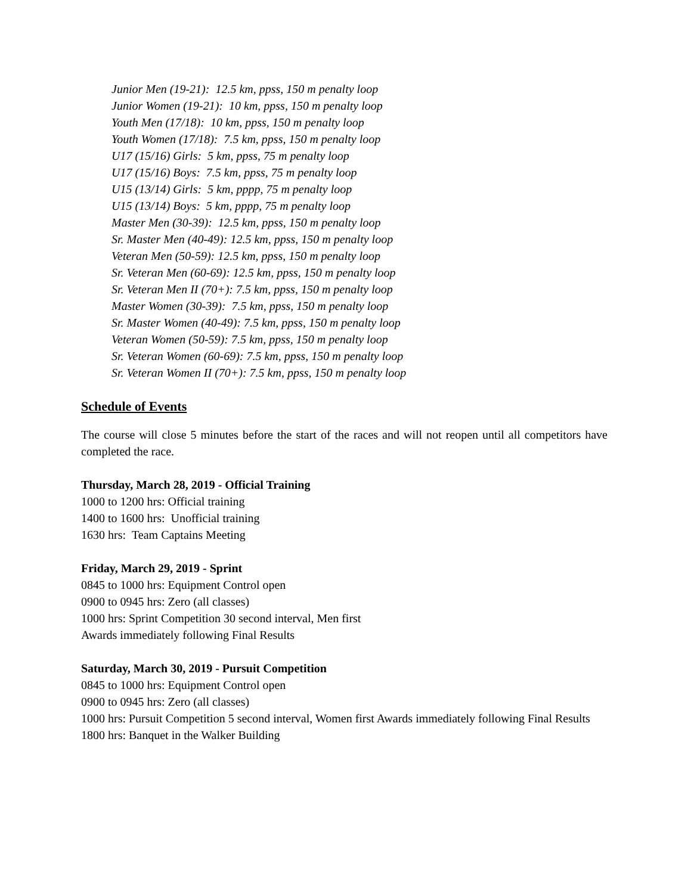Junior Men (19-21): 12.5 km, ppss, 150 m penalty loop
Junior Women (19-21): 10 km, ppss, 150 m penalty loop
Youth Men (17/18): 10 km, ppss, 150 m penalty loop
Youth Women (17/18): 7.5 km, ppss, 150 m penalty loop
U17 (15/16) Girls: 5 km, ppss, 75 m penalty loop
U17 (15/16) Boys: 7.5 km, ppss, 75 m penalty loop
U15 (13/14) Girls: 5 km, pppp, 75 m penalty loop
U15 (13/14) Boys: 5 km, pppp, 75 m penalty loop
Master Men (30-39): 12.5 km, ppss, 150 m penalty loop
Sr. Master Men (40-49): 12.5 km, ppss, 150 m penalty loop
Veteran Men (50-59): 12.5 km, ppss, 150 m penalty loop
Sr. Veteran Men (60-69): 12.5 km, ppss, 150 m penalty loop
Sr. Veteran Men II (70+): 7.5 km, ppss, 150 m penalty loop
Master Women (30-39): 7.5 km, ppss, 150 m penalty loop
Sr. Master Women (40-49): 7.5 km, ppss, 150 m penalty loop
Veteran Women (50-59): 7.5 km, ppss, 150 m penalty loop
Sr. Veteran Women (60-69): 7.5 km, ppss, 150 m penalty loop
Sr. Veteran Women II (70+): 7.5 km, ppss, 150 m penalty loop
Schedule of Events
The course will close 5 minutes before the start of the races and will not reopen until all competitors have completed the race.
Thursday, March 28, 2019 - Official Training
1000 to 1200 hrs: Official training
1400 to 1600 hrs: Unofficial training
1630 hrs: Team Captains Meeting
Friday, March 29, 2019 - Sprint
0845 to 1000 hrs: Equipment Control open
0900 to 0945 hrs: Zero (all classes)
1000 hrs: Sprint Competition 30 second interval, Men first
Awards immediately following Final Results
Saturday, March 30, 2019 - Pursuit Competition
0845 to 1000 hrs: Equipment Control open
0900 to 0945 hrs: Zero (all classes)
1000 hrs: Pursuit Competition 5 second interval, Women first Awards immediately following Final Results
1800 hrs: Banquet in the Walker Building